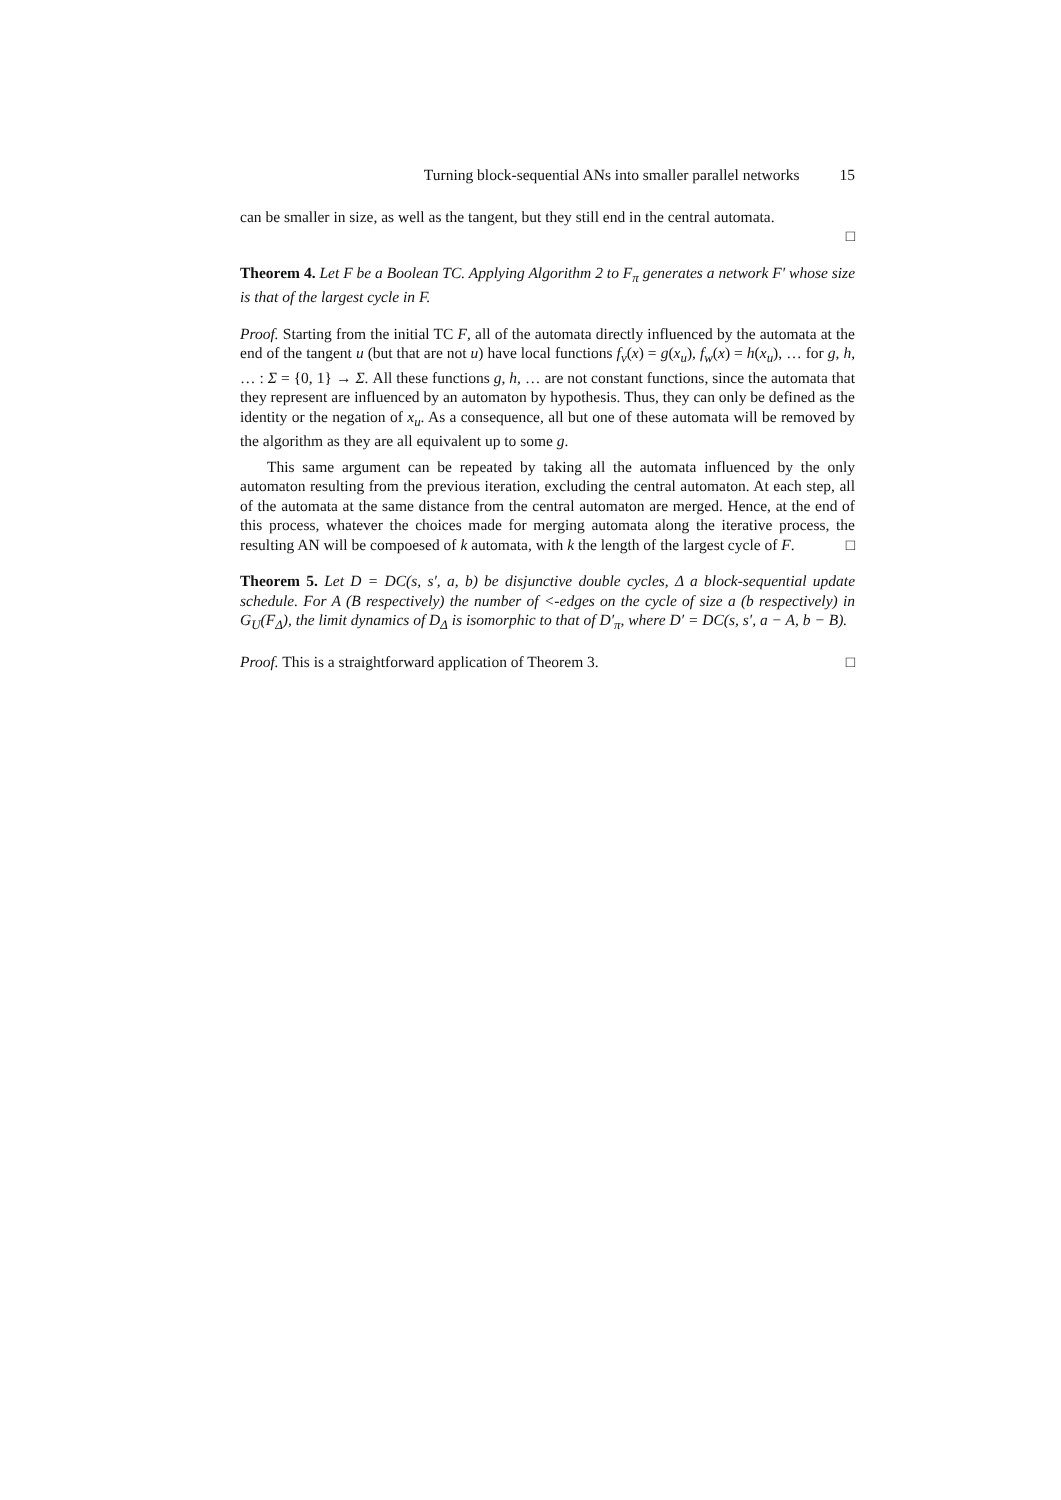Turning block-sequential ANs into smaller parallel networks 15
can be smaller in size, as well as the tangent, but they still end in the central automata.
□
Theorem 4. Let F be a Boolean TC. Applying Algorithm 2 to F<sub>π</sub> generates a network F′ whose size is that of the largest cycle in F.
Proof. Starting from the initial TC F, all of the automata directly influenced by the automata at the end of the tangent u (but that are not u) have local functions f<sub>v</sub>(x) = g(x<sub>u</sub>), f<sub>w</sub>(x) = h(x<sub>u</sub>), … for g, h, … : Σ = {0, 1} → Σ. All these functions g, h, … are not constant functions, since the automata that they represent are influenced by an automaton by hypothesis. Thus, they can only be defined as the identity or the negation of x<sub>u</sub>. As a consequence, all but one of these automata will be removed by the algorithm as they are all equivalent up to some g.
This same argument can be repeated by taking all the automata influenced by the only automaton resulting from the previous iteration, excluding the central automaton. At each step, all of the automata at the same distance from the central automaton are merged. Hence, at the end of this process, whatever the choices made for merging automata along the iterative process, the resulting AN will be compoesed of k automata, with k the length of the largest cycle of F. □
Theorem 5. Let D = DC(s, s′, a, b) be disjunctive double cycles, Δ a block-sequential update schedule. For A (B respectively) the number of <-edges on the cycle of size a (b respectively) in G<sub>U</sub>(F<sub>Δ</sub>), the limit dynamics of D<sub>Δ</sub> is isomorphic to that of D′<sub>π</sub>, where D′ = DC(s, s′, a − A, b − B).
Proof. This is a straightforward application of Theorem 3. □